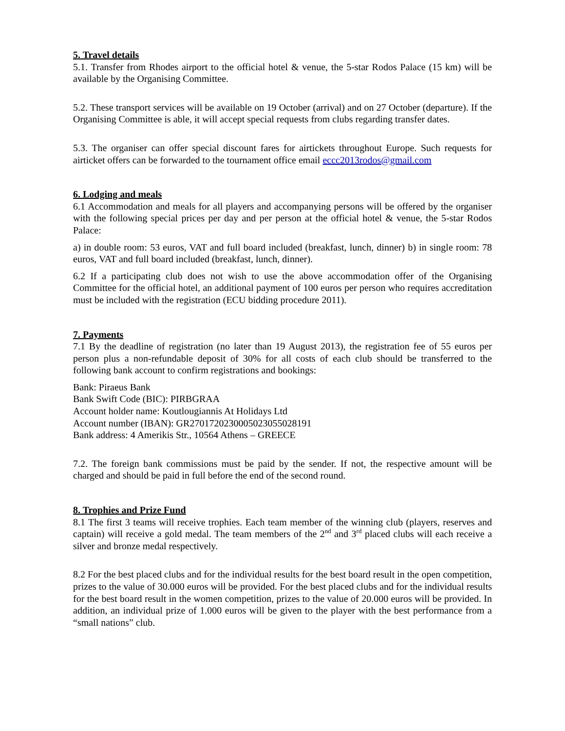5. Travel details
5.1. Transfer from Rhodes airport to the official hotel & venue, the 5-star Rodos Palace (15 km) will be available by the Organising Committee.
5.2. These transport services will be available on 19 October (arrival) and on 27 October (departure). If the Organising Committee is able, it will accept special requests from clubs regarding transfer dates.
5.3. The organiser can offer special discount fares for airtickets throughout Europe. Such requests for airticket offers can be forwarded to the tournament office email eccc2013rodos@gmail.com
6. Lodging and meals
6.1 Accommodation and meals for all players and accompanying persons will be offered by the organiser with the following special prices per day and per person at the official hotel & venue, the 5-star Rodos Palace:
a) in double room: 53 euros, VAT and full board included (breakfast, lunch, dinner) b) in single room: 78 euros, VAT and full board included (breakfast, lunch, dinner).
6.2 If a participating club does not wish to use the above accommodation offer of the Organising Committee for the official hotel, an additional payment of 100 euros per person who requires accreditation must be included with the registration (ECU bidding procedure 2011).
7. Payments
7.1 By the deadline of registration (no later than 19 August 2013), the registration fee of 55 euros per person plus a non-refundable deposit of 30% for all costs of each club should be transferred to the following bank account to confirm registrations and bookings:
Bank: Piraeus Bank
Bank Swift Code (BIC): PIRBGRAA
Account holder name: Koutlougiannis At Holidays Ltd
Account number (IBAN): GR2701720230005023055028191
Bank address: 4 Amerikis Str., 10564 Athens – GREECE
7.2. The foreign bank commissions must be paid by the sender. If not, the respective amount will be charged and should be paid in full before the end of the second round.
8. Trophies and Prize Fund
8.1 The first 3 teams will receive trophies. Each team member of the winning club (players, reserves and captain) will receive a gold medal. The team members of the 2<sup>nd</sup> and 3<sup>rd</sup> placed clubs will each receive a silver and bronze medal respectively.
8.2 For the best placed clubs and for the individual results for the best board result in the open competition, prizes to the value of 30.000 euros will be provided. For the best placed clubs and for the individual results for the best board result in the women competition, prizes to the value of 20.000 euros will be provided. In addition, an individual prize of 1.000 euros will be given to the player with the best performance from a “small nations” club.